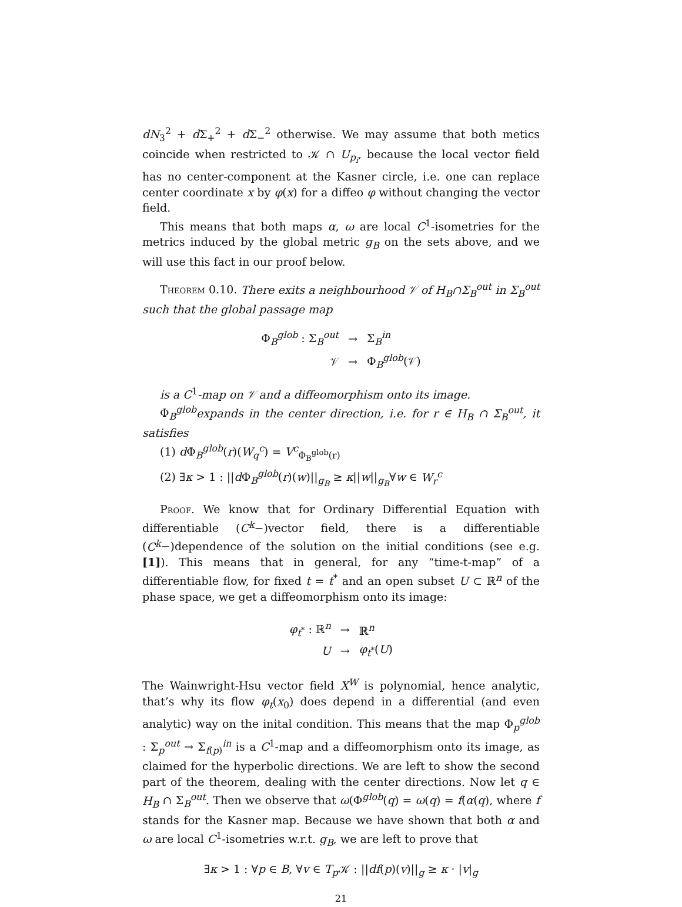dN<sub>3</sub><sup>2</sup> + d Σ<sub>+</sub><sup>2</sup> + d Σ<sub>−</sub><sup>2</sup> otherwise. We may assume that both metics coincide when restricted to 𝒦 ∩ U<sub>p<sub>i</sub></sub>, because the local vector field has no center-component at the Kasner circle, i.e. one can replace center coordinate x by φ(x) for a diffeo φ without changing the vector field.
This means that both maps α, ω are local C<sup>1</sup>-isometries for the metrics induced by the global metric g<sub>B</sub> on the sets above, and we will use this fact in our proof below.
Theorem 0.10. There exits a neighbourhood 𝒱 of H<sub>B</sub>∩Σ<sub>B</sub><sup>out</sup> in Σ<sub>B</sub><sup>out</sup> such that the global passage map
| Φ<sub>B</sub><sup>glob</sup> : Σ<sub>B</sub><sup>out</sup> | → | Σ<sub>B</sub><sup>in</sup> |
| 𝒱 | → | Φ<sub>B</sub><sup>glob</sup>(𝒱) |
is a C<sup>1</sup>-map on 𝒱 and a diffeomorphism onto its image.
Φ<sub>B</sub><sup>glob</sup>expands in the center direction, i.e. for r ∈ H<sub>B</sub> ∩ Σ<sub>B</sub><sup>out</sup>, it satisfies
(1) d Φ<sub>B</sub><sup>glob</sup>(r)(W<sub>q</sub><sup>c</sup>) = V<sup>c</sup><sub>Φ<sub>B</sub><sup>glob</sup>(r)</sub>
(2) ∃κ > 1 : ||d Φ<sub>B</sub><sup>glob</sup>(r)(w)||<sub>g<sub>B</sub></sub> ≥ κ||w||<sub>g<sub>B</sub></sub>∀w ∈ W<sub>r</sub><sup>c</sup>
Proof. We know that for Ordinary Differential Equation with differentiable (C<sup>k</sup>−)vector field, there is a differentiable (C<sup>k</sup>−)dependence of the solution on the initial conditions (see e.g. [1]). This means that in general, for any “time-t-map” of a differentiable flow, for fixed t = t<sup>*</sup> and an open subset U ⊂ ℝ<sup>n</sup> of the phase space, we get a diffeomorphism onto its image:
| φ<sub>t<sup>*</sup></sub> : ℝ<sup>n</sup> | → | ℝ<sup>n</sup> |
| U | → | φ<sub>t<sup>*</sup></sub>( U ) |
The Wainwright-Hsu vector field X<sup>W</sup> is polynomial, hence analytic, that’s why its flow φ<sub>t</sub>(x<sub>0</sub>) does depend in a differential (and even analytic) way on the inital condition. This means that the map Φ<sub>p</sub><sup>glob</sup> : Σ<sub>p</sub><sup>out</sup> → Σ<sub>f(p)</sub><sup>in</sup> is a C<sup>1</sup>-map and a diffeomorphism onto its image, as claimed for the hyperbolic directions. We are left to show the second part of the theorem, dealing with the center directions. Now let q ∈ H<sub>B</sub> ∩ Σ<sub>B</sub><sup>out</sup>. Then we observe that ω(Φ<sup>glob</sup>(q) = ω(q) = f(α(q), where f stands for the Kasner map. Because we have shown that both α and ω are local C<sup>1</sup>-isometries w.r.t. g<sub>B</sub>, we are left to prove that
∃κ > 1 : ∀p ∈ B, ∀v ∈ T<sub>p</sub> 𝒦 : ||df(p)(v)||<sub>g</sub> ≥ κ · |v|<sub>g</sub>
21